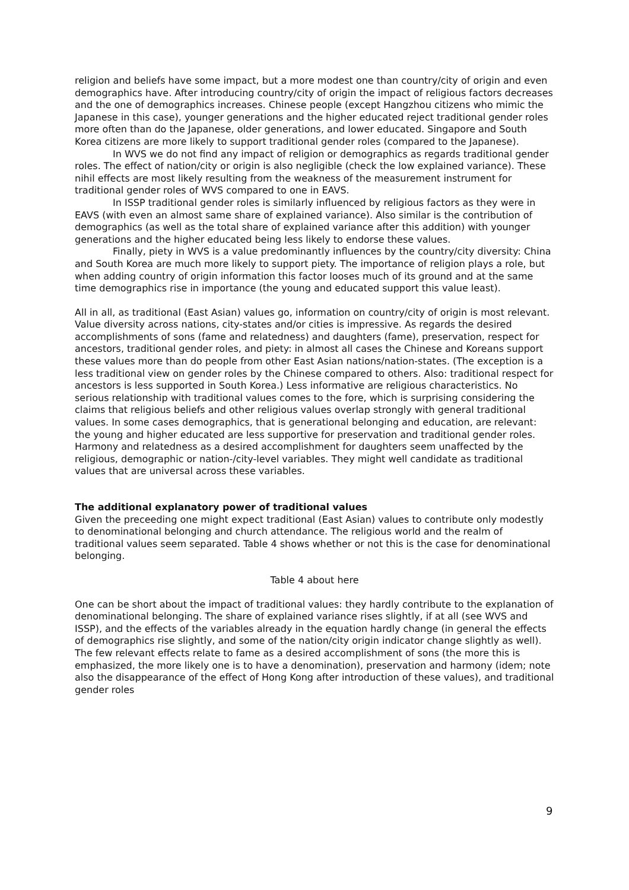religion and beliefs have some impact, but a more modest one than country/city of origin and even demographics have. After introducing country/city of origin the impact of religious factors decreases and the one of demographics increases. Chinese people (except Hangzhou citizens who mimic the Japanese in this case), younger generations and the higher educated reject traditional gender roles more often than do the Japanese, older generations, and lower educated. Singapore and South Korea citizens are more likely to support traditional gender roles (compared to the Japanese).
In WVS we do not find any impact of religion or demographics as regards traditional gender roles. The effect of nation/city or origin is also negligible (check the low explained variance). These nihil effects are most likely resulting from the weakness of the measurement instrument for traditional gender roles of WVS compared to one in EAVS.
In ISSP traditional gender roles is similarly influenced by religious factors as they were in EAVS (with even an almost same share of explained variance). Also similar is the contribution of demographics (as well as the total share of explained variance after this addition) with younger generations and the higher educated being less likely to endorse these values.
Finally, piety in WVS is a value predominantly influences by the country/city diversity: China and South Korea are much more likely to support piety. The importance of religion plays a role, but when adding country of origin information this factor looses much of its ground and at the same time demographics rise in importance (the young and educated support this value least).
All in all, as traditional (East Asian) values go, information on country/city of origin is most relevant. Value diversity across nations, city-states and/or cities is impressive. As regards the desired accomplishments of sons (fame and relatedness) and daughters (fame), preservation, respect for ancestors, traditional gender roles, and piety: in almost all cases the Chinese and Koreans support these values more than do people from other East Asian nations/nation-states. (The exception is a less traditional view on gender roles by the Chinese compared to others. Also: traditional respect for ancestors is less supported in South Korea.) Less informative are religious characteristics. No serious relationship with traditional values comes to the fore, which is surprising considering the claims that religious beliefs and other religious values overlap strongly with general traditional values. In some cases demographics, that is generational belonging and education, are relevant: the young and higher educated are less supportive for preservation and traditional gender roles. Harmony and relatedness as a desired accomplishment for daughters seem unaffected by the religious, demographic or nation-/city-level variables. They might well candidate as traditional values that are universal across these variables.
The additional explanatory power of traditional values
Given the preceeding one might expect traditional (East Asian) values to contribute only modestly to denominational belonging and church attendance. The religious world and the realm of traditional values seem separated. Table 4 shows whether or not this is the case for denominational belonging.
Table 4 about here
One can be short about the impact of traditional values: they hardly contribute to the explanation of denominational belonging. The share of explained variance rises slightly, if at all (see WVS and ISSP), and the effects of the variables already in the equation hardly change (in general the effects of demographics rise slightly, and some of the nation/city origin indicator change slightly as well). The few relevant effects relate to fame as a desired accomplishment of sons (the more this is emphasized, the more likely one is to have a denomination), preservation and harmony (idem; note also the disappearance of the effect of Hong Kong after introduction of these values), and traditional gender roles
9